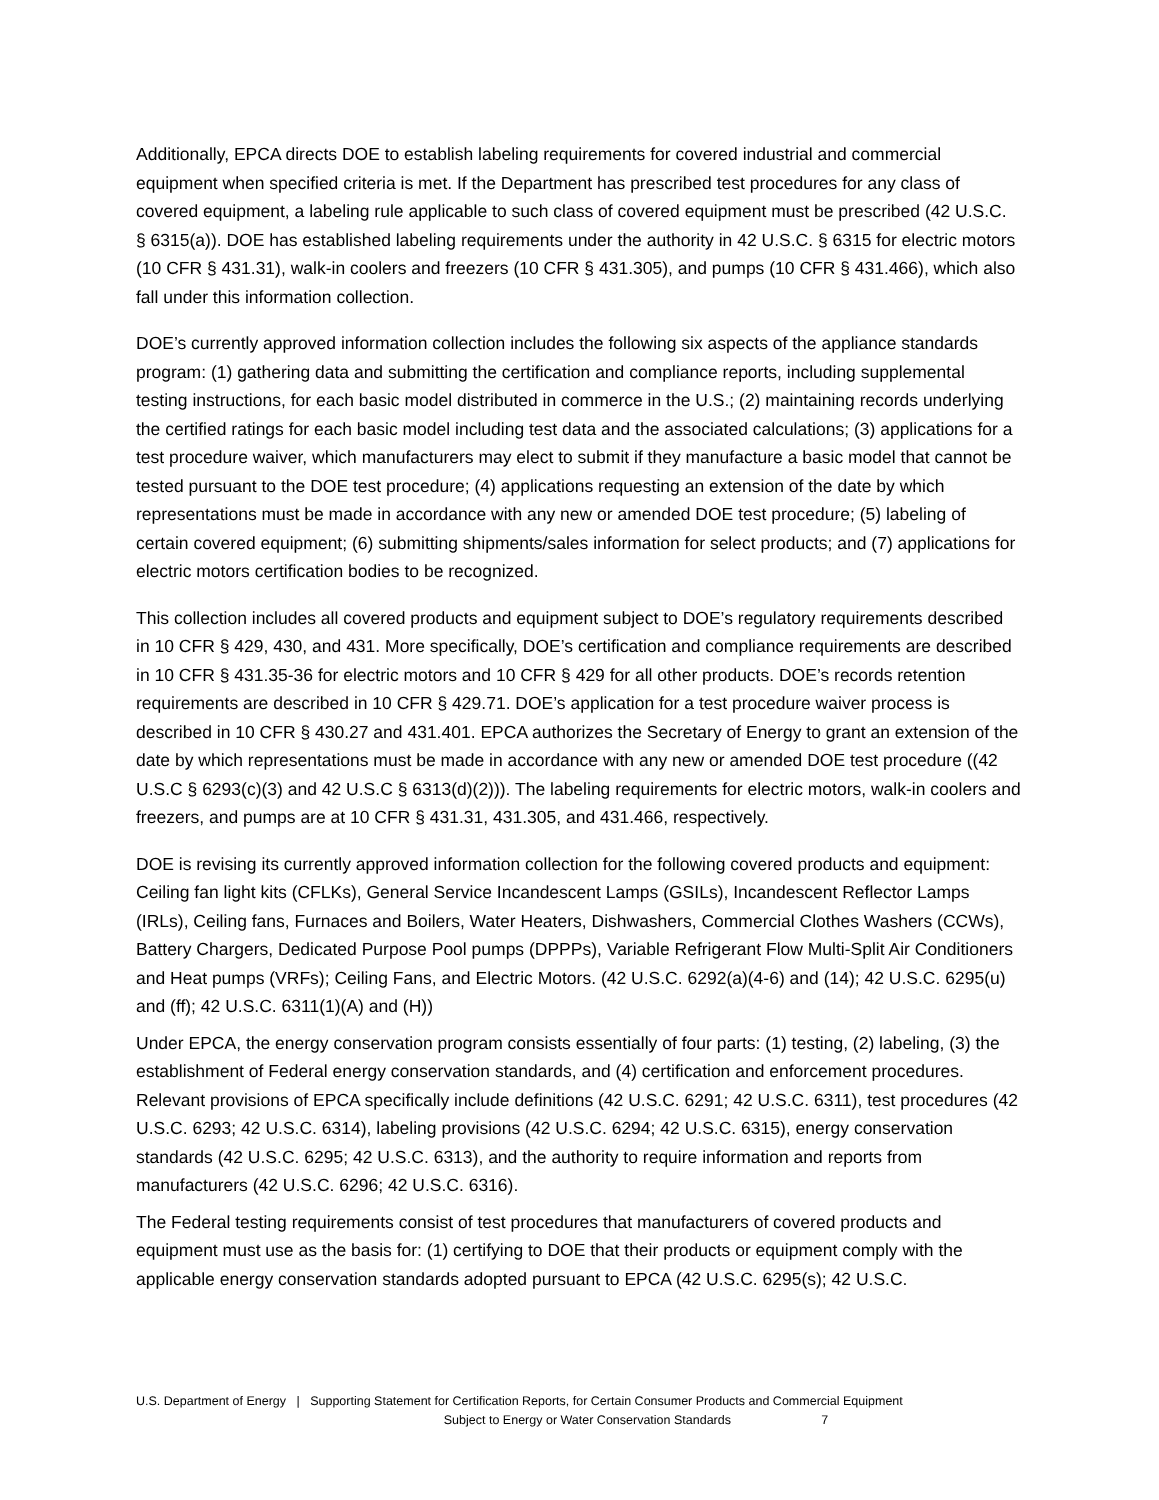Additionally, EPCA directs DOE to establish labeling requirements for covered industrial and commercial equipment when specified criteria is met. If the Department has prescribed test procedures for any class of covered equipment, a labeling rule applicable to such class of covered equipment must be prescribed (42 U.S.C. § 6315(a)). DOE has established labeling requirements under the authority in 42 U.S.C. § 6315 for electric motors (10 CFR § 431.31), walk-in coolers and freezers (10 CFR § 431.305), and pumps (10 CFR § 431.466), which also fall under this information collection.
DOE’s currently approved information collection includes the following six aspects of the appliance standards program: (1) gathering data and submitting the certification and compliance reports, including supplemental testing instructions, for each basic model distributed in commerce in the U.S.; (2) maintaining records underlying the certified ratings for each basic model including test data and the associated calculations; (3) applications for a test procedure waiver, which manufacturers may elect to submit if they manufacture a basic model that cannot be tested pursuant to the DOE test procedure; (4) applications requesting an extension of the date by which representations must be made in accordance with any new or amended DOE test procedure; (5) labeling of certain covered equipment; (6) submitting shipments/sales information for select products; and (7) applications for electric motors certification bodies to be recognized.
This collection includes all covered products and equipment subject to DOE’s regulatory requirements described in 10 CFR § 429, 430, and 431. More specifically, DOE’s certification and compliance requirements are described in 10 CFR § 431.35-36 for electric motors and 10 CFR § 429 for all other products. DOE’s records retention requirements are described in 10 CFR § 429.71. DOE’s application for a test procedure waiver process is described in 10 CFR § 430.27 and 431.401. EPCA authorizes the Secretary of Energy to grant an extension of the date by which representations must be made in accordance with any new or amended DOE test procedure ((42 U.S.C § 6293(c)(3) and 42 U.S.C § 6313(d)(2))). The labeling requirements for electric motors, walk-in coolers and freezers, and pumps are at 10 CFR § 431.31, 431.305, and 431.466, respectively.
DOE is revising its currently approved information collection for the following covered products and equipment: Ceiling fan light kits (CFLKs), General Service Incandescent Lamps (GSILs), Incandescent Reflector Lamps (IRLs), Ceiling fans, Furnaces and Boilers, Water Heaters, Dishwashers, Commercial Clothes Washers (CCWs), Battery Chargers, Dedicated Purpose Pool pumps (DPPPs), Variable Refrigerant Flow Multi-Split Air Conditioners and Heat pumps (VRFs); Ceiling Fans, and Electric Motors. (42 U.S.C. 6292(a)(4-6) and (14); 42 U.S.C. 6295(u) and (ff); 42 U.S.C. 6311(1)(A) and (H))
Under EPCA, the energy conservation program consists essentially of four parts: (1) testing, (2) labeling, (3) the establishment of Federal energy conservation standards, and (4) certification and enforcement procedures. Relevant provisions of EPCA specifically include definitions (42 U.S.C. 6291; 42 U.S.C. 6311), test procedures (42 U.S.C. 6293; 42 U.S.C. 6314), labeling provisions (42 U.S.C. 6294; 42 U.S.C. 6315), energy conservation standards (42 U.S.C. 6295; 42 U.S.C. 6313), and the authority to require information and reports from manufacturers (42 U.S.C. 6296; 42 U.S.C. 6316).
The Federal testing requirements consist of test procedures that manufacturers of covered products and equipment must use as the basis for: (1) certifying to DOE that their products or equipment comply with the applicable energy conservation standards adopted pursuant to EPCA (42 U.S.C. 6295(s); 42 U.S.C.
U.S. Department of Energy | Supporting Statement for Certification Reports, for Certain Consumer Products and Commercial Equipment
Subject to Energy or Water Conservation Standards 7